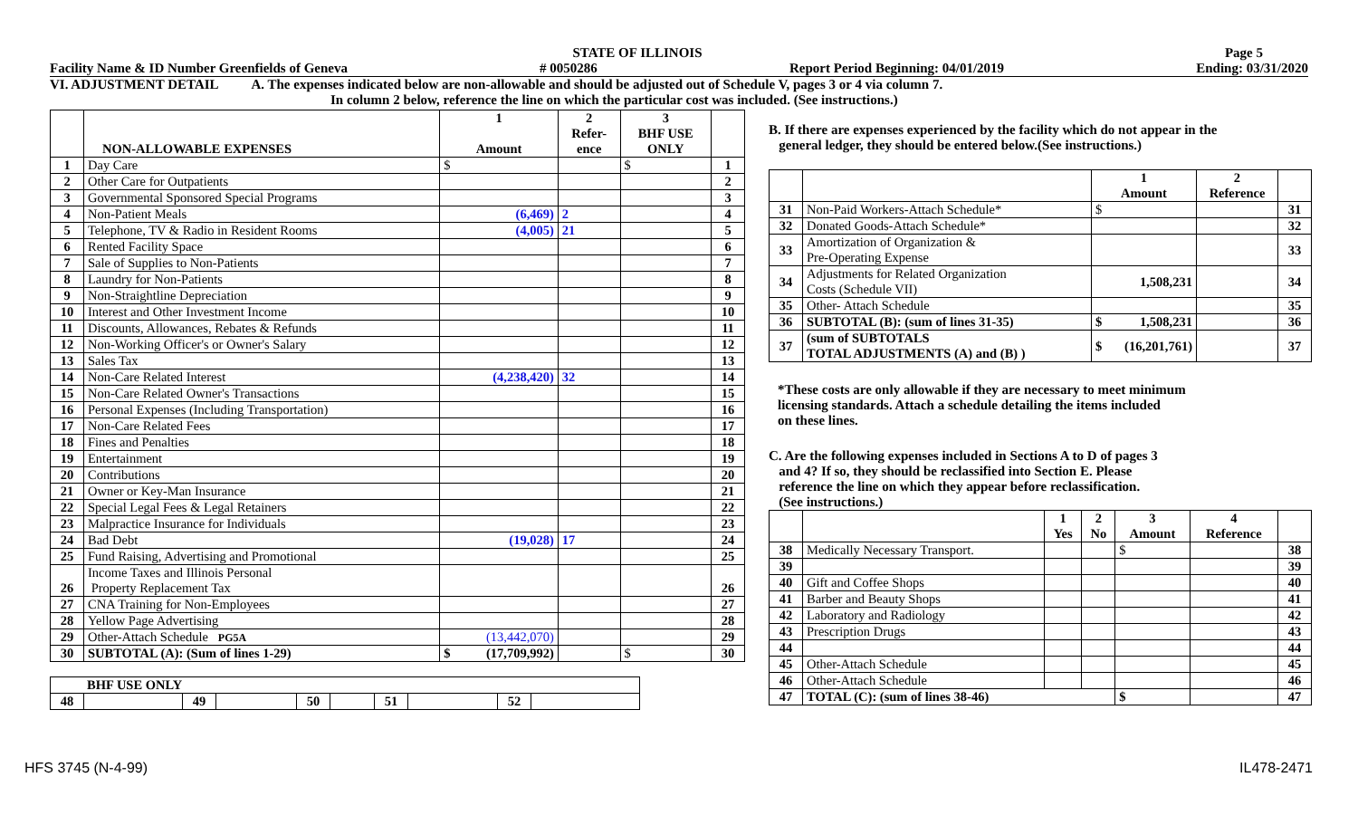STATE OF ILLINOIS Page 5
Facility Name & ID Number Greenfields of Geneva # 0050286 Report Period Beginning: 04/01/2019 Ending: 03/31/2020
VI. ADJUSTMENT DETAIL A. The expenses indicated below are non-allowable and should be adjusted out of Schedule V, pages 3 or 4 via column 7.
In column 2 below, reference the line on which the particular cost was included. (See instructions.)
| | NON-ALLOWABLE EXPENSES | 1 Amount | 2 Refer- ence | 3 BHF USE ONLY | |
| --- | --- | --- | --- | --- | --- |
| 1 | Day Care | $ | | $ | 1 |
| 2 | Other Care for Outpatients | | | | 2 |
| 3 | Governmental Sponsored Special Programs | | | | 3 |
| 4 | Non-Patient Meals | (6,469) | 2 | | 4 |
| 5 | Telephone, TV & Radio in Resident Rooms | (4,005) | 21 | | 5 |
| 6 | Rented Facility Space | | | | 6 |
| 7 | Sale of Supplies to Non-Patients | | | | 7 |
| 8 | Laundry for Non-Patients | | | | 8 |
| 9 | Non-Straightline Depreciation | | | | 9 |
| 10 | Interest and Other Investment Income | | | | 10 |
| 11 | Discounts, Allowances, Rebates & Refunds | | | | 11 |
| 12 | Non-Working Officer's or Owner's Salary | | | | 12 |
| 13 | Sales Tax | | | | 13 |
| 14 | Non-Care Related Interest | (4,238,420) | 32 | | 14 |
| 15 | Non-Care Related Owner's Transactions | | | | 15 |
| 16 | Personal Expenses (Including Transportation) | | | | 16 |
| 17 | Non-Care Related Fees | | | | 17 |
| 18 | Fines and Penalties | | | | 18 |
| 19 | Entertainment | | | | 19 |
| 20 | Contributions | | | | 20 |
| 21 | Owner or Key-Man Insurance | | | | 21 |
| 22 | Special Legal Fees & Legal Retainers | | | | 22 |
| 23 | Malpractice Insurance for Individuals | | | | 23 |
| 24 | Bad Debt | (19,028) | 17 | | 24 |
| 25 | Fund Raising, Advertising and Promotional | | | | 25 |
| 26 | Income Taxes and Illinois Personal Property Replacement Tax | | | | 26 |
| 27 | CNA Training for Non-Employees | | | | 27 |
| 28 | Yellow Page Advertising | | | | 28 |
| 29 | Other-Attach Schedule PG5A | (13,442,070) | | | 29 |
| 30 | SUBTOTAL (A): (Sum of lines 1-29) | $ (17,709,992) | | $ | 30 |
| BHF USE ONLY | | | | | | | | | |
| 48 | | 49 | | 50 | | 51 | | 52 | |
B. If there are expenses experienced by the facility which do not appear in the
general ledger, they should be entered below.(See instructions.)
| | | 1 Amount | 2 Reference | |
| --- | --- | --- | --- | --- |
| 31 | Non-Paid Workers-Attach Schedule* | $ | | 31 |
| 32 | Donated Goods-Attach Schedule* | | | 32 |
| 33 | Amortization of Organization & Pre-Operating Expense | | | 33 |
| 34 | Adjustments for Related Organization Costs (Schedule VII) | 1,508,231 | | 34 |
| 35 | Other- Attach Schedule | | | 35 |
| 36 | SUBTOTAL (B): (sum of lines 31-35) | $ 1,508,231 | | 36 |
| 37 | (sum of SUBTOTALS TOTAL ADJUSTMENTS (A) and (B) ) | $ (16,201,761) | | 37 |
*These costs are only allowable if they are necessary to meet minimum
licensing standards. Attach a schedule detailing the items included
on these lines.
C. Are the following expenses included in Sections A to D of pages 3
and 4? If so, they should be reclassified into Section E. Please
reference the line on which they appear before reclassification.
(See instructions.)
| | | 1 Yes | 2 No | 3 Amount | 4 Reference | |
| --- | --- | --- | --- | --- | --- | --- |
| 38 | Medically Necessary Transport. | | | $ | | 38 |
| 39 | | | | | | 39 |
| 40 | Gift and Coffee Shops | | | | | 40 |
| 41 | Barber and Beauty Shops | | | | | 41 |
| 42 | Laboratory and Radiology | | | | | 42 |
| 43 | Prescription Drugs | | | | | 43 |
| 44 | | | | | | 44 |
| 45 | Other-Attach Schedule | | | | | 45 |
| 46 | Other-Attach Schedule | | | | | 46 |
| 47 | TOTAL (C): (sum of lines 38-46) | | | $ | | 47 |
HFS 3745 (N-4-99) IL478-2471